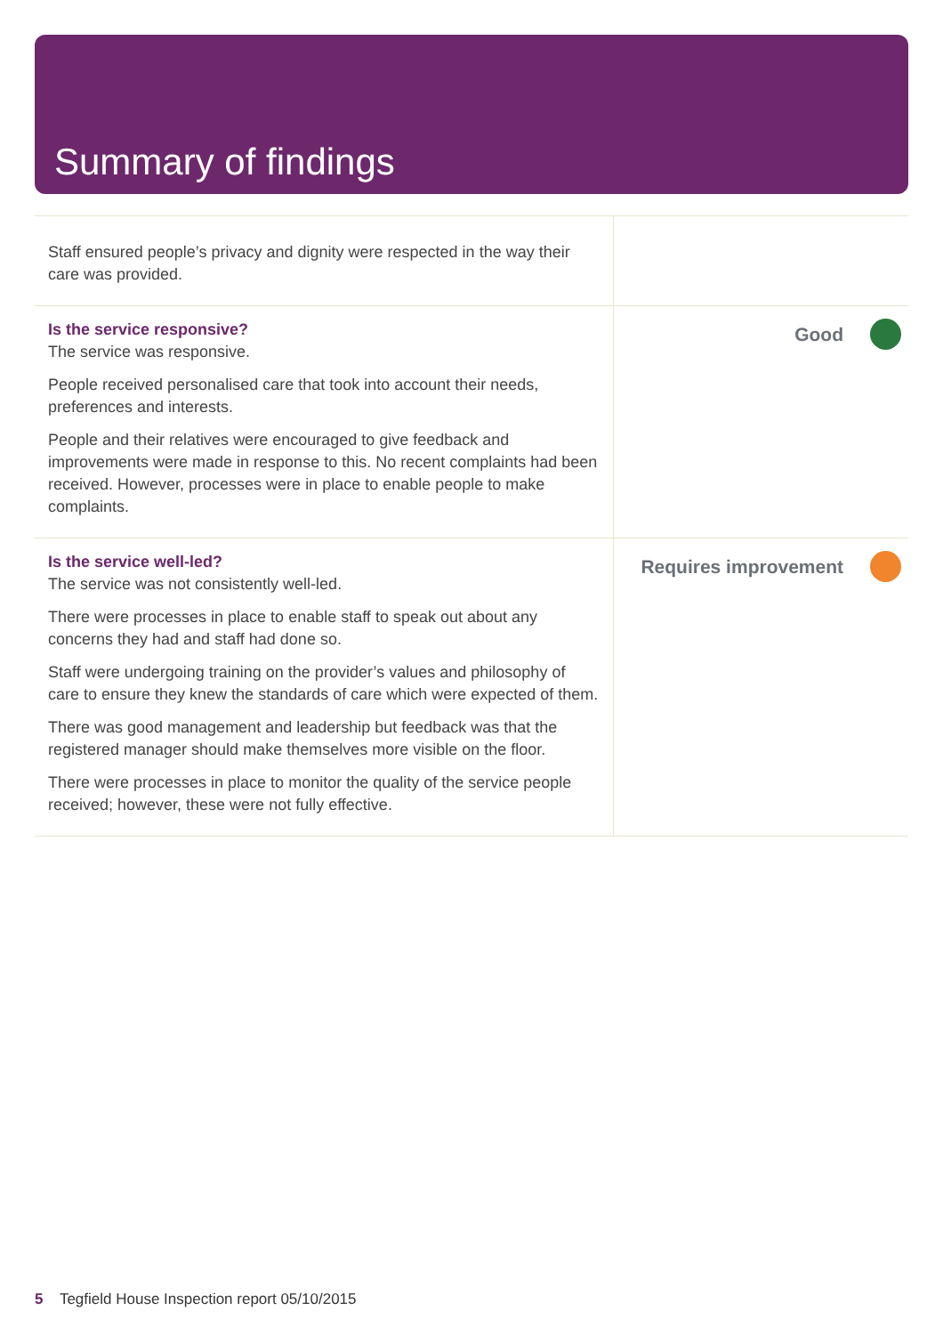Summary of findings
| Staff ensured people’s privacy and dignity were respected in the way their care was provided. | |
| Is the service responsive? The service was responsive. People received personalised care that took into account their needs, preferences and interests. People and their relatives were encouraged to give feedback and improvements were made in response to this. No recent complaints had been received. However, processes were in place to enable people to make complaints. | Good |
| Is the service well-led? The service was not consistently well-led. There were processes in place to enable staff to speak out about any concerns they had and staff had done so. Staff were undergoing training on the provider’s values and philosophy of care to ensure they knew the standards of care which were expected of them. There was good management and leadership but feedback was that the registered manager should make themselves more visible on the floor. There were processes in place to monitor the quality of the service people received; however, these were not fully effective. | Requires improvement |
5 Tegfield House Inspection report 05/10/2015